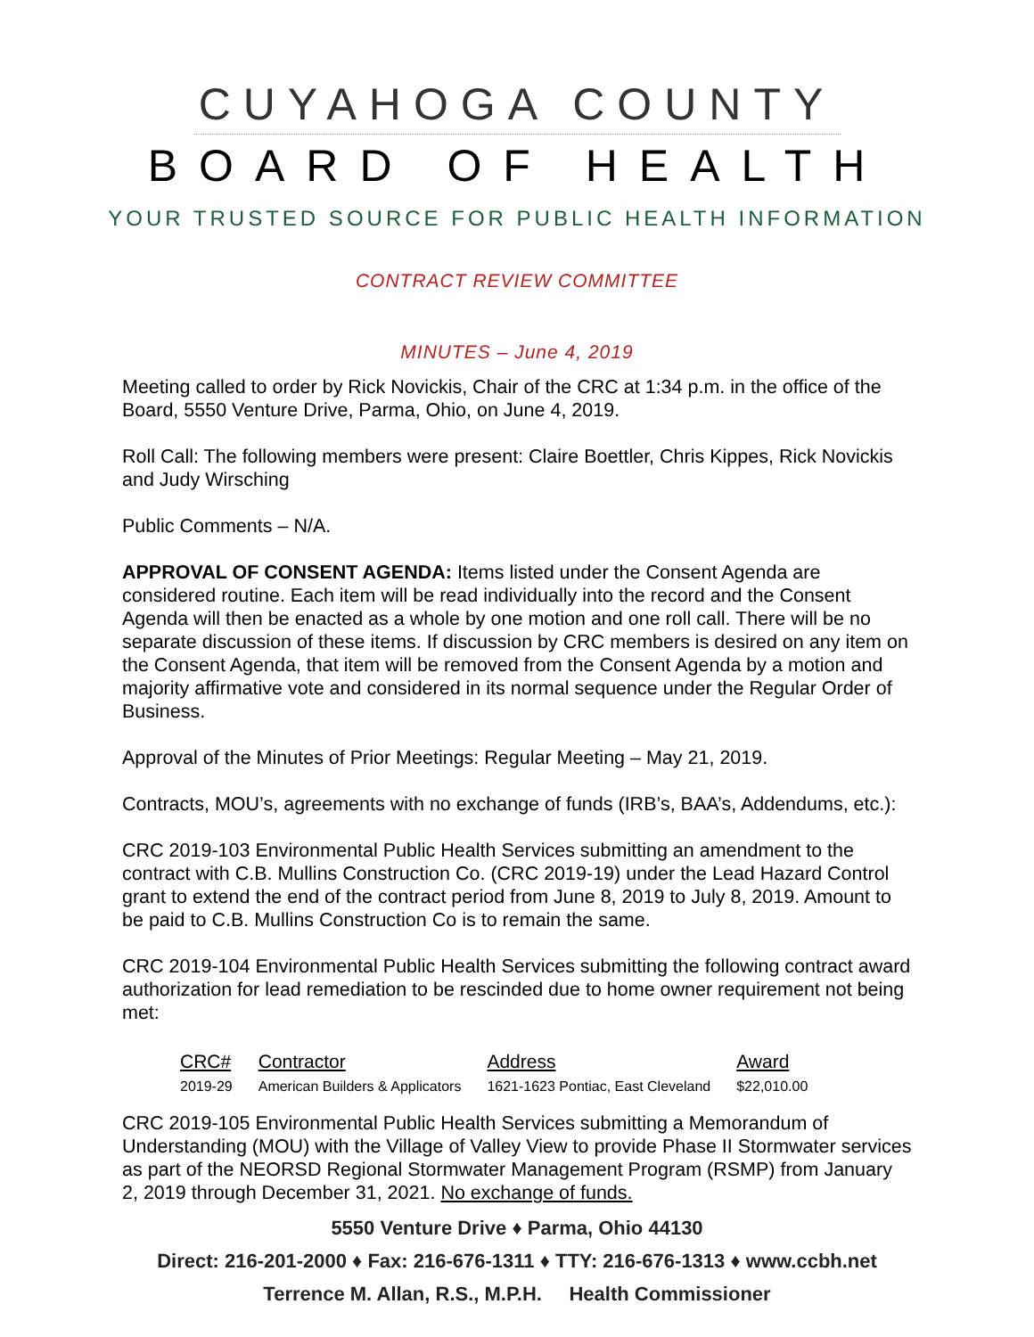CUYAHOGA COUNTY
BOARD OF HEALTH
YOUR TRUSTED SOURCE FOR PUBLIC HEALTH INFORMATION
CONTRACT REVIEW COMMITTEE
MINUTES – June 4, 2019
Meeting called to order by Rick Novickis, Chair of the CRC at 1:34 p.m. in the office of the Board, 5550 Venture Drive, Parma, Ohio, on June 4, 2019.
Roll Call: The following members were present: Claire Boettler, Chris Kippes, Rick Novickis and Judy Wirsching
Public Comments – N/A.
APPROVAL OF CONSENT AGENDA: Items listed under the Consent Agenda are considered routine. Each item will be read individually into the record and the Consent Agenda will then be enacted as a whole by one motion and one roll call. There will be no separate discussion of these items. If discussion by CRC members is desired on any item on the Consent Agenda, that item will be removed from the Consent Agenda by a motion and majority affirmative vote and considered in its normal sequence under the Regular Order of Business.
Approval of the Minutes of Prior Meetings: Regular Meeting – May 21, 2019.
Contracts, MOU’s, agreements with no exchange of funds (IRB’s, BAA’s, Addendums, etc.):
CRC 2019-103 Environmental Public Health Services submitting an amendment to the contract with C.B. Mullins Construction Co. (CRC 2019-19) under the Lead Hazard Control grant to extend the end of the contract period from June 8, 2019 to July 8, 2019. Amount to be paid to C.B. Mullins Construction Co is to remain the same.
CRC 2019-104 Environmental Public Health Services submitting the following contract award authorization for lead remediation to be rescinded due to home owner requirement not being met:
| CRC# | Contractor | Address | Award |
| --- | --- | --- | --- |
| 2019-29 | American Builders & Applicators | 1621-1623 Pontiac, East Cleveland | $22,010.00 |
CRC 2019-105 Environmental Public Health Services submitting a Memorandum of Understanding (MOU) with the Village of Valley View to provide Phase II Stormwater services as part of the NEORSD Regional Stormwater Management Program (RSMP) from January 2, 2019 through December 31, 2021. No exchange of funds.
5550 Venture Drive ♦ Parma, Ohio 44130
Direct: 216-201-2000 ♦ Fax: 216-676-1311 ♦ TTY: 216-676-1313 ♦ www.ccbh.net
Terrence M. Allan, R.S., M.P.H. Health Commissioner